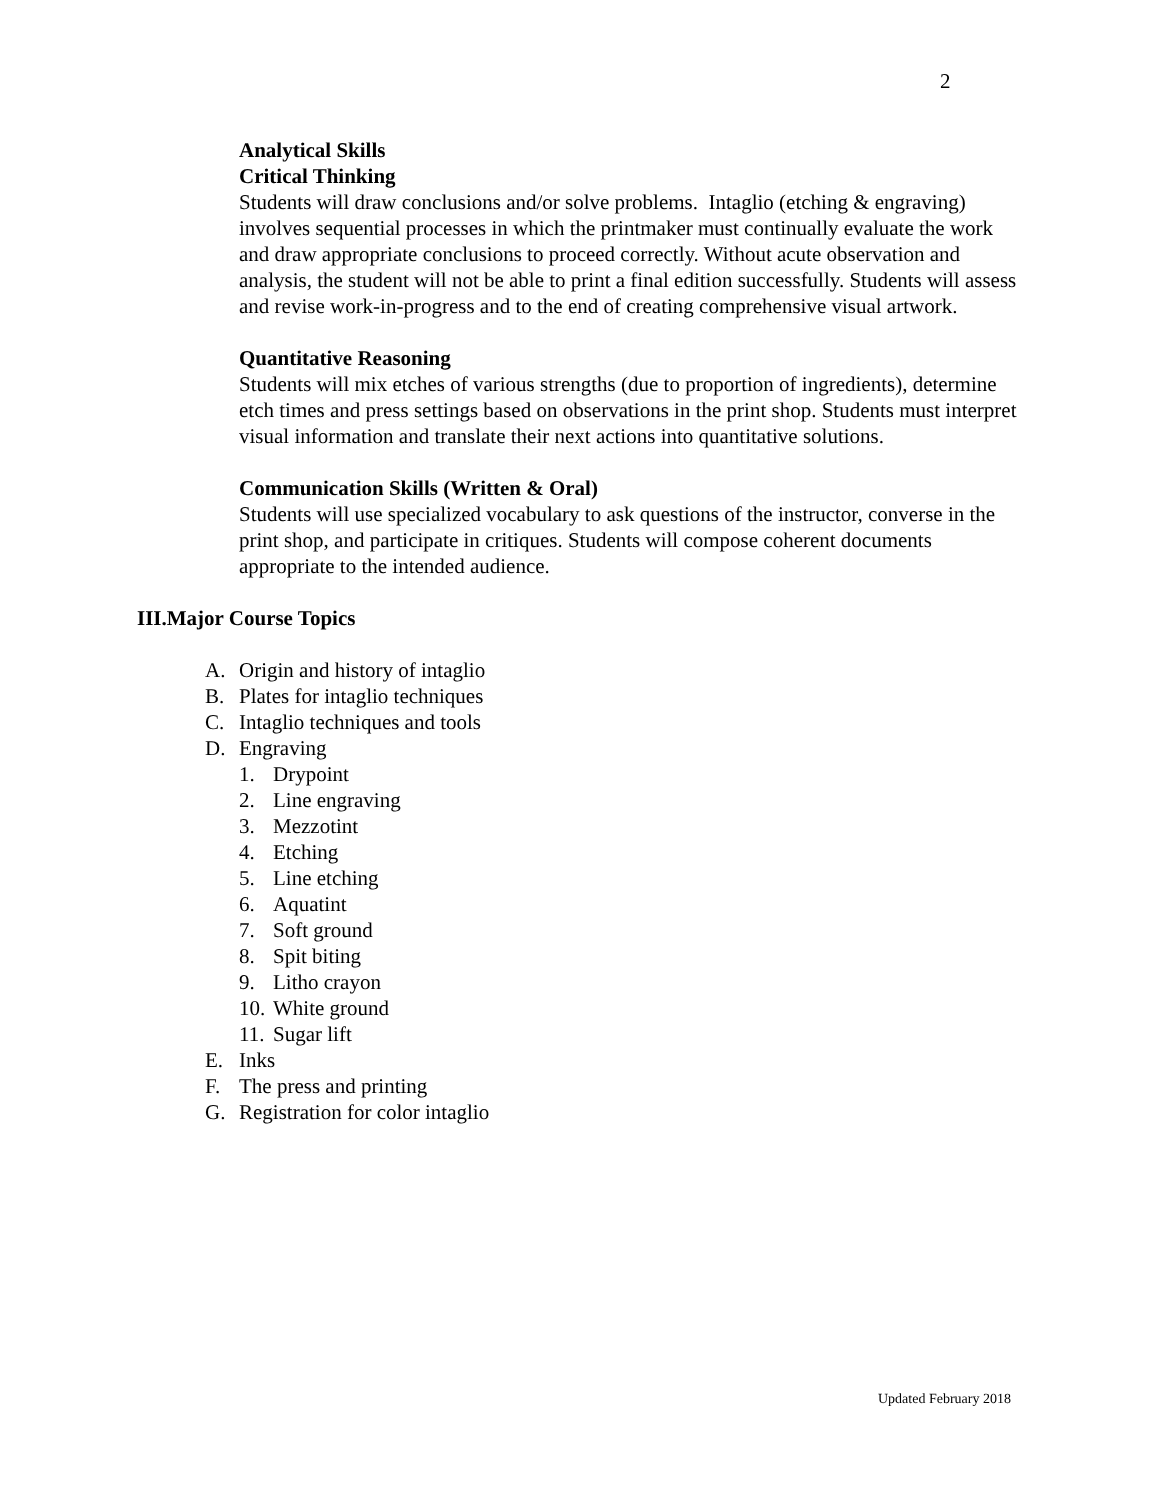2
Analytical Skills
Critical Thinking
Students will draw conclusions and/or solve problems. Intaglio (etching & engraving) involves sequential processes in which the printmaker must continually evaluate the work and draw appropriate conclusions to proceed correctly. Without acute observation and analysis, the student will not be able to print a final edition successfully. Students will assess and revise work-in-progress and to the end of creating comprehensive visual artwork.
Quantitative Reasoning
Students will mix etches of various strengths (due to proportion of ingredients), determine etch times and press settings based on observations in the print shop. Students must interpret visual information and translate their next actions into quantitative solutions.
Communication Skills (Written & Oral)
Students will use specialized vocabulary to ask questions of the instructor, converse in the print shop, and participate in critiques. Students will compose coherent documents appropriate to the intended audience.
III. Major Course Topics
A. Origin and history of intaglio
B. Plates for intaglio techniques
C. Intaglio techniques and tools
D. Engraving
1. Drypoint
2. Line engraving
3. Mezzotint
4. Etching
5. Line etching
6. Aquatint
7. Soft ground
8. Spit biting
9. Litho crayon
10. White ground
11. Sugar lift
E. Inks
F. The press and printing
G. Registration for color intaglio
Updated February 2018